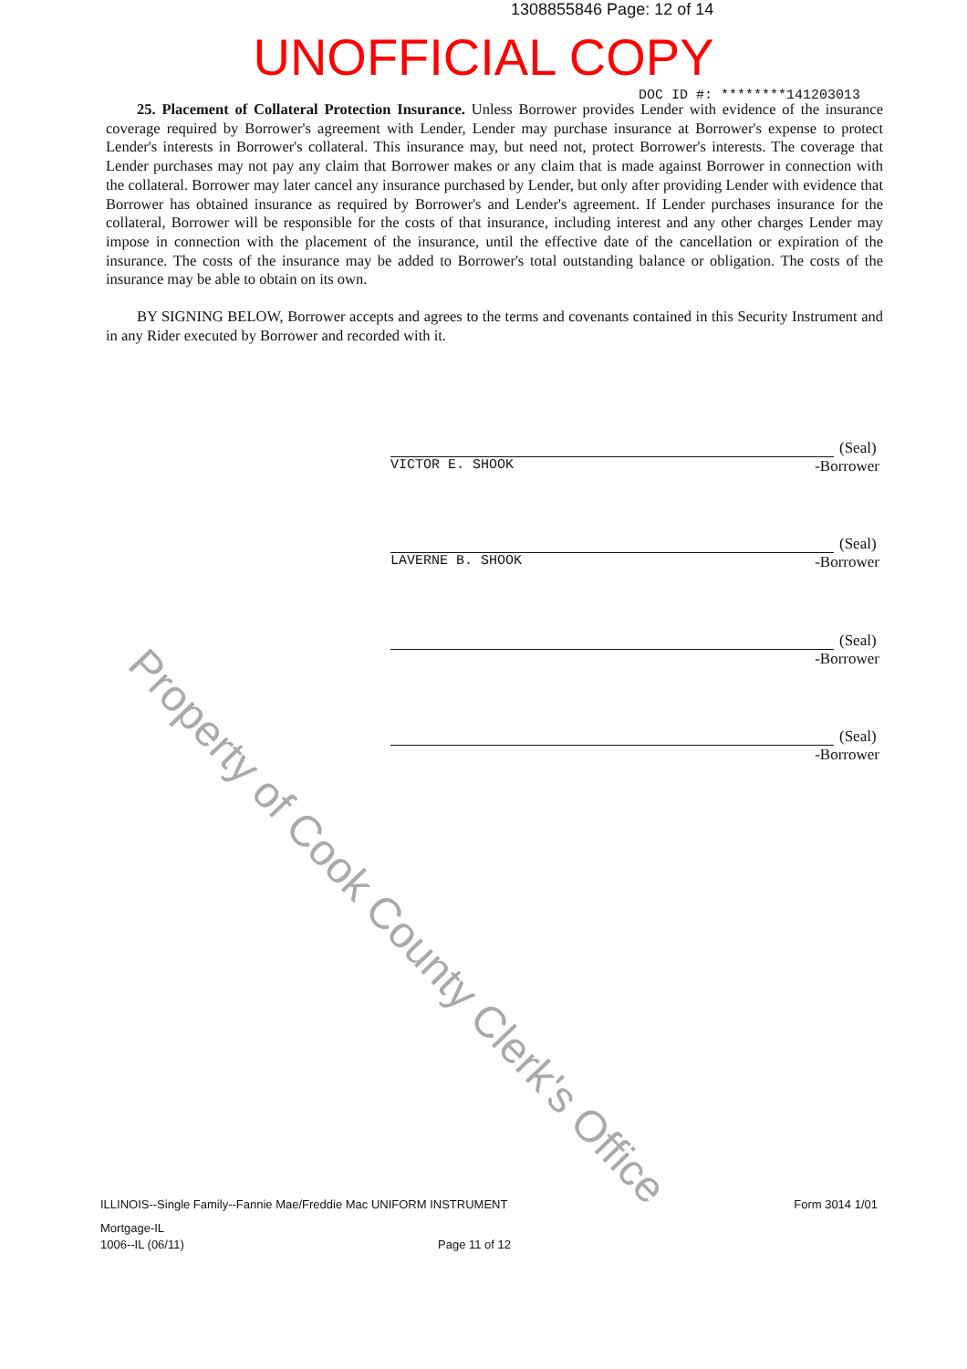1308855846 Page: 12 of 14
UNOFFICIAL COPY
DOC ID #: ********141203013
25. Placement of Collateral Protection Insurance. Unless Borrower provides Lender with evidence of the insurance coverage required by Borrower's agreement with Lender, Lender may purchase insurance at Borrower's expense to protect Lender's interests in Borrower's collateral. This insurance may, but need not, protect Borrower's interests. The coverage that Lender purchases may not pay any claim that Borrower makes or any claim that is made against Borrower in connection with the collateral. Borrower may later cancel any insurance purchased by Lender, but only after providing Lender with evidence that Borrower has obtained insurance as required by Borrower's and Lender's agreement. If Lender purchases insurance for the collateral, Borrower will be responsible for the costs of that insurance, including interest and any other charges Lender may impose in connection with the placement of the insurance, until the effective date of the cancellation or expiration of the insurance. The costs of the insurance may be added to Borrower's total outstanding balance or obligation. The costs of the insurance may be able to obtain on its own.
BY SIGNING BELOW, Borrower accepts and agrees to the terms and covenants contained in this Security Instrument and in any Rider executed by Borrower and recorded with it.
Property of Cook County Clerk's Office
(Seal)
VICTOR E. SHOOK -Borrower
(Seal)
LAVERNE B. SHOOK -Borrower
(Seal)
-Borrower
(Seal)
-Borrower
ILLINOIS--Single Family--Fannie Mae/Freddie Mac UNIFORM INSTRUMENT Form 3014 1/01
Mortgage-IL
1006--IL (06/11) Page 11 of 12